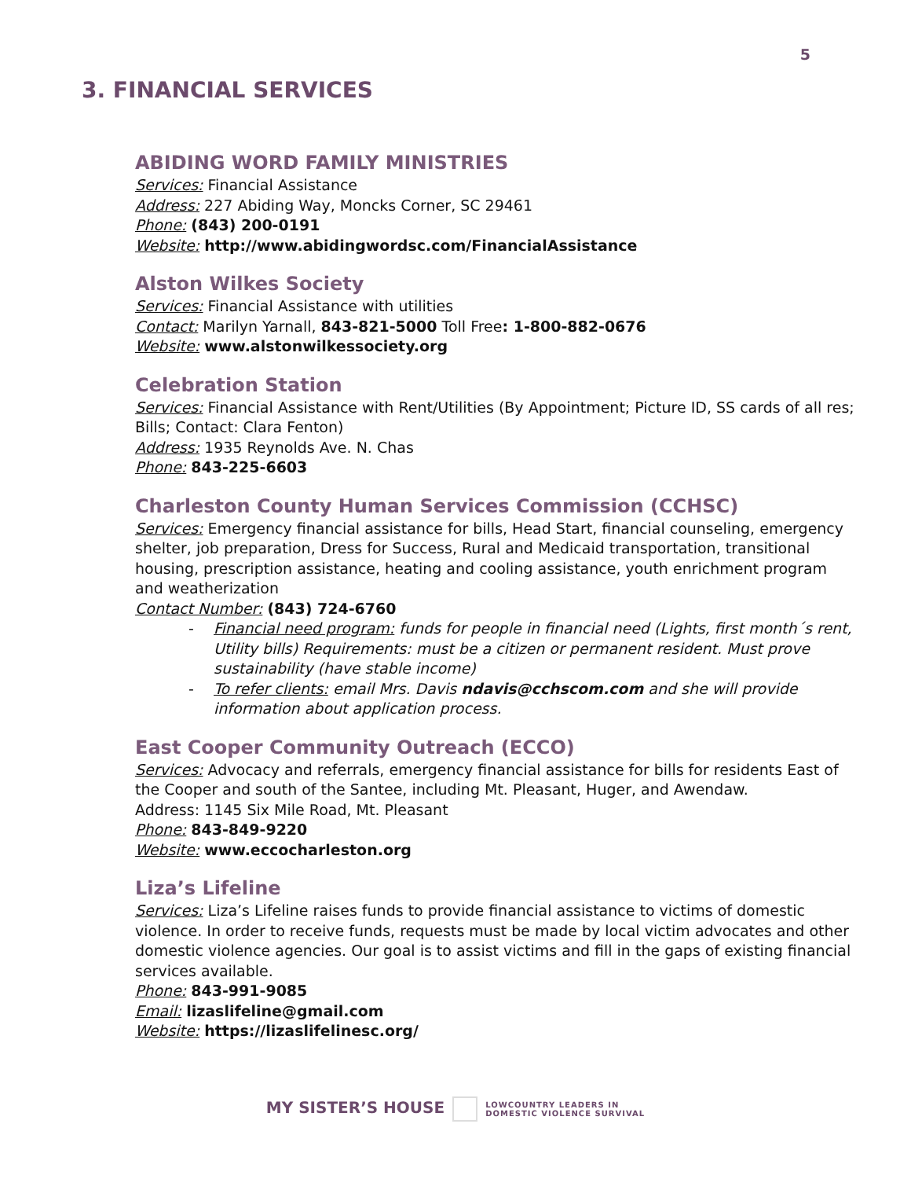5
3. FINANCIAL SERVICES
ABIDING WORD FAMILY MINISTRIES
Services: Financial Assistance
Address: 227 Abiding Way, Moncks Corner, SC 29461
Phone: (843) 200-0191
Website: http://www.abidingwordsc.com/FinancialAssistance
Alston Wilkes Society
Services: Financial Assistance with utilities
Contact: Marilyn Yarnall, 843-821-5000 Toll Free: 1-800-882-0676
Website: www.alstonwilkessociety.org
Celebration Station
Services: Financial Assistance with Rent/Utilities (By Appointment; Picture ID, SS cards of all res; Bills; Contact: Clara Fenton)
Address: 1935 Reynolds Ave. N. Chas
Phone: 843-225-6603
Charleston County Human Services Commission (CCHSC)
Services: Emergency financial assistance for bills, Head Start, financial counseling, emergency shelter, job preparation, Dress for Success, Rural and Medicaid transportation, transitional housing, prescription assistance, heating and cooling assistance, youth enrichment program and weatherization
Contact Number: (843) 724-6760
- Financial need program: funds for people in financial need (Lights, first month´s rent, Utility bills) Requirements: must be a citizen or permanent resident. Must prove sustainability (have stable income)
- To refer clients: email Mrs. Davis ndavis@cchscom.com and she will provide information about application process.
East Cooper Community Outreach (ECCO)
Services: Advocacy and referrals, emergency financial assistance for bills for residents East of the Cooper and south of the Santee, including Mt. Pleasant, Huger, and Awendaw.
Address: 1145 Six Mile Road, Mt. Pleasant
Phone: 843-849-9220
Website: www.eccocharleston.org
Liza’s Lifeline
Services: Liza’s Lifeline raises funds to provide financial assistance to victims of domestic violence. In order to receive funds, requests must be made by local victim advocates and other domestic violence agencies. Our goal is to assist victims and fill in the gaps of existing financial services available.
Phone: 843-991-9085
Email: lizaslifeline@gmail.com
Website: https://lizaslifelinesc.org/
MY SISTER’S HOUSE LOWCOUNTRY LEADERS IN
DOMESTIC VIOLENCE SURVIVAL